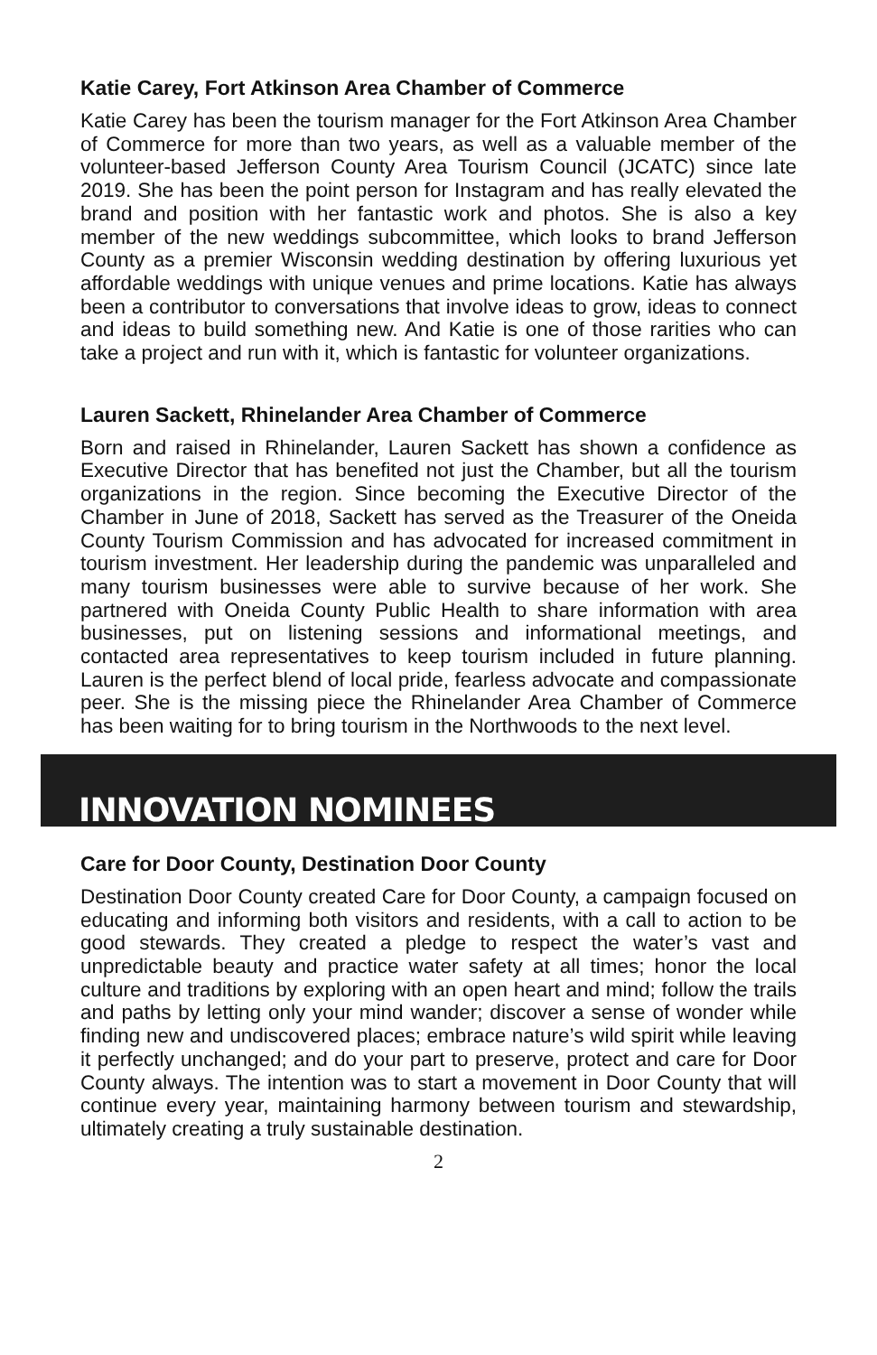Katie Carey, Fort Atkinson Area Chamber of Commerce
Katie Carey has been the tourism manager for the Fort Atkinson Area Chamber of Commerce for more than two years, as well as a valuable member of the volunteer-based Jefferson County Area Tourism Council (JCATC) since late 2019. She has been the point person for Instagram and has really elevated the brand and position with her fantastic work and photos. She is also a key member of the new weddings subcommittee, which looks to brand Jefferson County as a premier Wisconsin wedding destination by offering luxurious yet affordable weddings with unique venues and prime locations. Katie has always been a contributor to conversations that involve ideas to grow, ideas to connect and ideas to build something new. And Katie is one of those rarities who can take a project and run with it, which is fantastic for volunteer organizations.
Lauren Sackett, Rhinelander Area Chamber of Commerce
Born and raised in Rhinelander, Lauren Sackett has shown a confidence as Executive Director that has benefited not just the Chamber, but all the tourism organizations in the region. Since becoming the Executive Director of the Chamber in June of 2018, Sackett has served as the Treasurer of the Oneida County Tourism Commission and has advocated for increased commitment in tourism investment. Her leadership during the pandemic was unparalleled and many tourism businesses were able to survive because of her work. She partnered with Oneida County Public Health to share information with area businesses, put on listening sessions and informational meetings, and contacted area representatives to keep tourism included in future planning. Lauren is the perfect blend of local pride, fearless advocate and compassionate peer. She is the missing piece the Rhinelander Area Chamber of Commerce has been waiting for to bring tourism in the Northwoods to the next level.
INNOVATION NOMINEES
Care for Door County, Destination Door County
Destination Door County created Care for Door County, a campaign focused on educating and informing both visitors and residents, with a call to action to be good stewards. They created a pledge to respect the water’s vast and unpredictable beauty and practice water safety at all times; honor the local culture and traditions by exploring with an open heart and mind; follow the trails and paths by letting only your mind wander; discover a sense of wonder while finding new and undiscovered places; embrace nature’s wild spirit while leaving it perfectly unchanged; and do your part to preserve, protect and care for Door County always. The intention was to start a movement in Door County that will continue every year, maintaining harmony between tourism and stewardship, ultimately creating a truly sustainable destination.
2